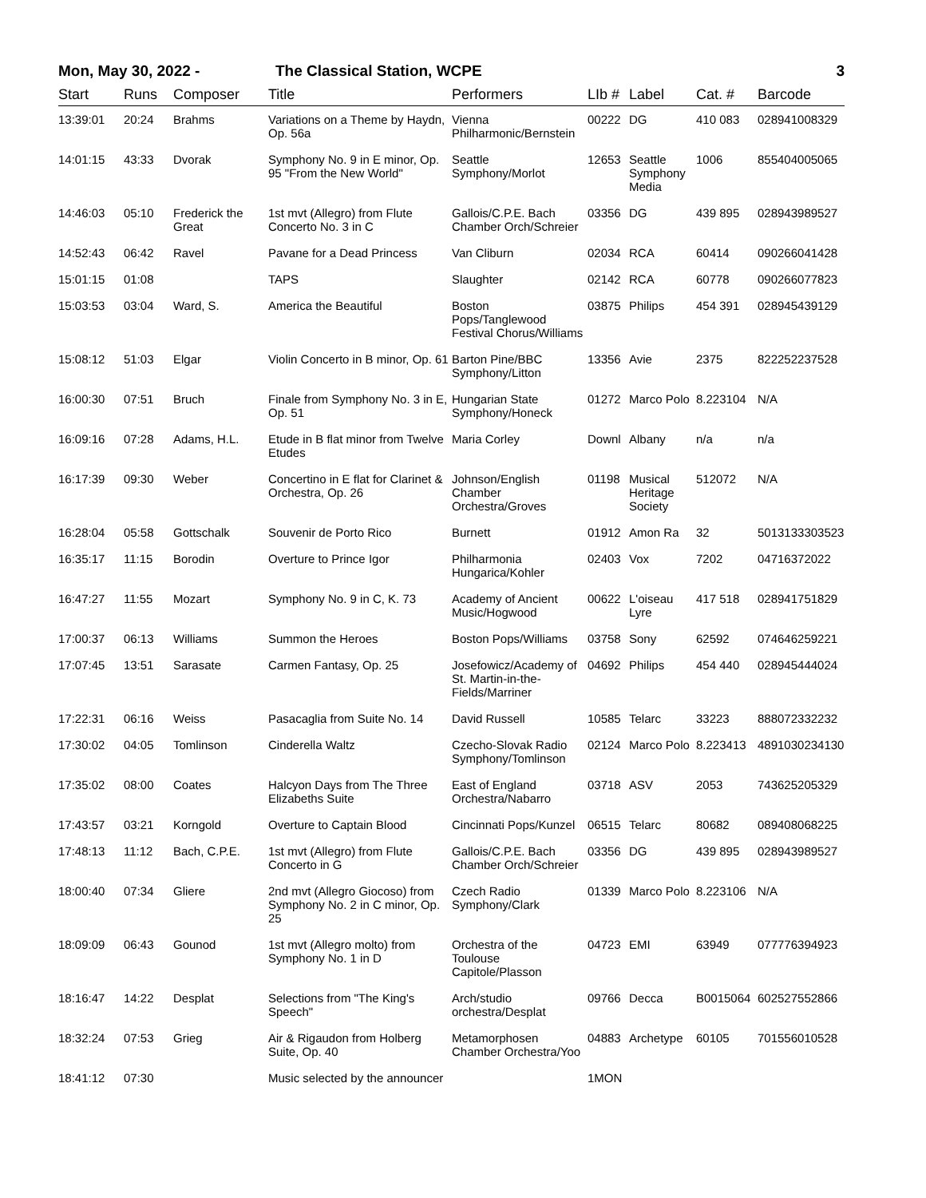Mon, May 30, 2022 - The Classical Station, WCPE 3
| Start | Runs | Composer | Title | Performers | LIb # | Label | Cat. # | Barcode |
| --- | --- | --- | --- | --- | --- | --- | --- | --- |
| 13:39:01 | 20:24 | Brahms | Variations on a Theme by Haydn, Op. 56a | Vienna Philharmonic/Bernstein | 00222 | DG | 410 083 | 028941008329 |
| 14:01:15 | 43:33 | Dvorak | Symphony No. 9 in E minor, Op. 95 "From the New World" | Seattle Symphony/Morlot | 12653 | Seattle Symphony Media | 1006 | 855404005065 |
| 14:46:03 | 05:10 | Frederick the Great | 1st mvt (Allegro) from Flute Concerto No. 3 in C | Gallois/C.P.E. Bach Chamber Orch/Schreier | 03356 | DG | 439 895 | 028943989527 |
| 14:52:43 | 06:42 | Ravel | Pavane for a Dead Princess | Van Cliburn | 02034 | RCA | 60414 | 090266041428 |
| 15:01:15 | 01:08 | | TAPS | Slaughter | 02142 | RCA | 60778 | 090266077823 |
| 15:03:53 | 03:04 | Ward, S. | America the Beautiful | Boston Pops/Tanglewood Festival Chorus/Williams | 03875 | Philips | 454 391 | 028945439129 |
| 15:08:12 | 51:03 | Elgar | Violin Concerto in B minor, Op. 61 | Barton Pine/BBC Symphony/Litton | 13356 | Avie | 2375 | 822252237528 |
| 16:00:30 | 07:51 | Bruch | Finale from Symphony No. 3 in E, Op. 51 | Hungarian State Symphony/Honeck | 01272 | Marco Polo | 8.223104 | N/A |
| 16:09:16 | 07:28 | Adams, H.L. | Etude in B flat minor from Twelve Etudes | Maria Corley | Downl | Albany | n/a | n/a |
| 16:17:39 | 09:30 | Weber | Concertino in E flat for Clarinet & Orchestra, Op. 26 | Johnson/English Chamber Orchestra/Groves | 01198 | Musical Heritage Society | 512072 | N/A |
| 16:28:04 | 05:58 | Gottschalk | Souvenir de Porto Rico | Burnett | 01912 | Amon Ra | 32 | 5013133303523 |
| 16:35:17 | 11:15 | Borodin | Overture to Prince Igor | Philharmonia Hungarica/Kohler | 02403 | Vox | 7202 | 04716372022 |
| 16:47:27 | 11:55 | Mozart | Symphony No. 9 in C, K. 73 | Academy of Ancient Music/Hogwood | 00622 | L'oiseau Lyre | 417 518 | 028941751829 |
| 17:00:37 | 06:13 | Williams | Summon the Heroes | Boston Pops/Williams | 03758 | Sony | 62592 | 074646259221 |
| 17:07:45 | 13:51 | Sarasate | Carmen Fantasy, Op. 25 | Josefowicz/Academy of St. Martin-in-the-Fields/Marriner | 04692 | Philips | 454 440 | 028945444024 |
| 17:22:31 | 06:16 | Weiss | Pasacaglia from Suite No. 14 | David Russell | 10585 | Telarc | 33223 | 888072332232 |
| 17:30:02 | 04:05 | Tomlinson | Cinderella Waltz | Czecho-Slovak Radio Symphony/Tomlinson | 02124 | Marco Polo | 8.223413 | 4891030234130 |
| 17:35:02 | 08:00 | Coates | Halcyon Days from The Three Elizabeths Suite | East of England Orchestra/Nabarro | 03718 | ASV | 2053 | 743625205329 |
| 17:43:57 | 03:21 | Korngold | Overture to Captain Blood | Cincinnati Pops/Kunzel | 06515 | Telarc | 80682 | 089408068225 |
| 17:48:13 | 11:12 | Bach, C.P.E. | 1st mvt (Allegro) from Flute Concerto in G | Gallois/C.P.E. Bach Chamber Orch/Schreier | 03356 | DG | 439 895 | 028943989527 |
| 18:00:40 | 07:34 | Gliere | 2nd mvt (Allegro Giocoso) from Symphony No. 2 in C minor, Op. 25 | Czech Radio Symphony/Clark | 01339 | Marco Polo | 8.223106 | N/A |
| 18:09:09 | 06:43 | Gounod | 1st mvt (Allegro molto) from Symphony No. 1 in D | Orchestra of the Toulouse Capitole/Plasson | 04723 | EMI | 63949 | 077776394923 |
| 18:16:47 | 14:22 | Desplat | Selections from "The King's Speech" | Arch/studio orchestra/Desplat | 09766 | Decca | B0015064 | 602527552866 |
| 18:32:24 | 07:53 | Grieg | Air & Rigaudon from Holberg Suite, Op. 40 | Metamorphosen Chamber Orchestra/Yoo | 04883 | Archetype | 60105 | 701556010528 |
| 18:41:12 | 07:30 | | Music selected by the announcer | | 1MON | | | |